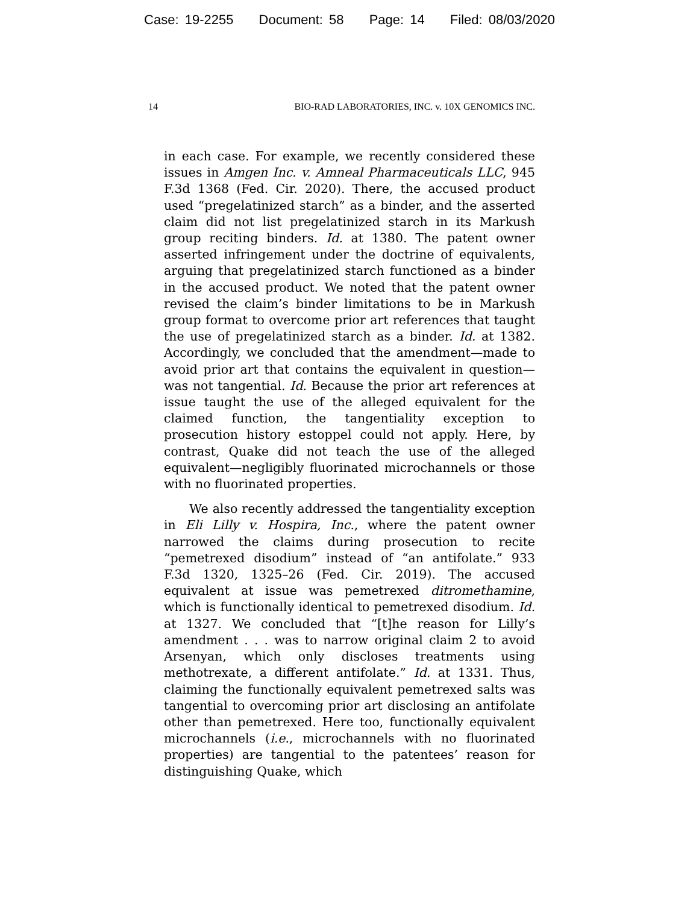Case: 19-2255 Document: 58 Page: 14 Filed: 08/03/2020
14 BIO-RAD LABORATORIES, INC. v. 10X GENOMICS INC.
in each case. For example, we recently considered these issues in Amgen Inc. v. Amneal Pharmaceuticals LLC, 945 F.3d 1368 (Fed. Cir. 2020). There, the accused product used “pregelatinized starch” as a binder, and the asserted claim did not list pregelatinized starch in its Markush group reciting binders. Id. at 1380. The patent owner asserted infringement under the doctrine of equivalents, arguing that pregelatinized starch functioned as a binder in the accused product. We noted that the patent owner revised the claim’s binder limitations to be in Markush group format to overcome prior art references that taught the use of pregelatinized starch as a binder. Id. at 1382. Accordingly, we concluded that the amendment—made to avoid prior art that contains the equivalent in question—was not tangential. Id. Because the prior art references at issue taught the use of the alleged equivalent for the claimed function, the tangentiality exception to prosecution history estoppel could not apply. Here, by contrast, Quake did not teach the use of the alleged equivalent—negligibly fluorinated microchannels or those with no fluorinated properties.
We also recently addressed the tangentiality exception in Eli Lilly v. Hospira, Inc., where the patent owner narrowed the claims during prosecution to recite “pemetrexed disodium” instead of “an antifolate.” 933 F.3d 1320, 1325–26 (Fed. Cir. 2019). The accused equivalent at issue was pemetrexed ditromethamine, which is functionally identical to pemetrexed disodium. Id. at 1327. We concluded that “[t]he reason for Lilly’s amendment . . . was to narrow original claim 2 to avoid Arsenyan, which only discloses treatments using methotrexate, a different antifolate.” Id. at 1331. Thus, claiming the functionally equivalent pemetrexed salts was tangential to overcoming prior art disclosing an antifolate other than pemetrexed. Here too, functionally equivalent microchannels (i.e., microchannels with no fluorinated properties) are tangential to the patentees’ reason for distinguishing Quake, which